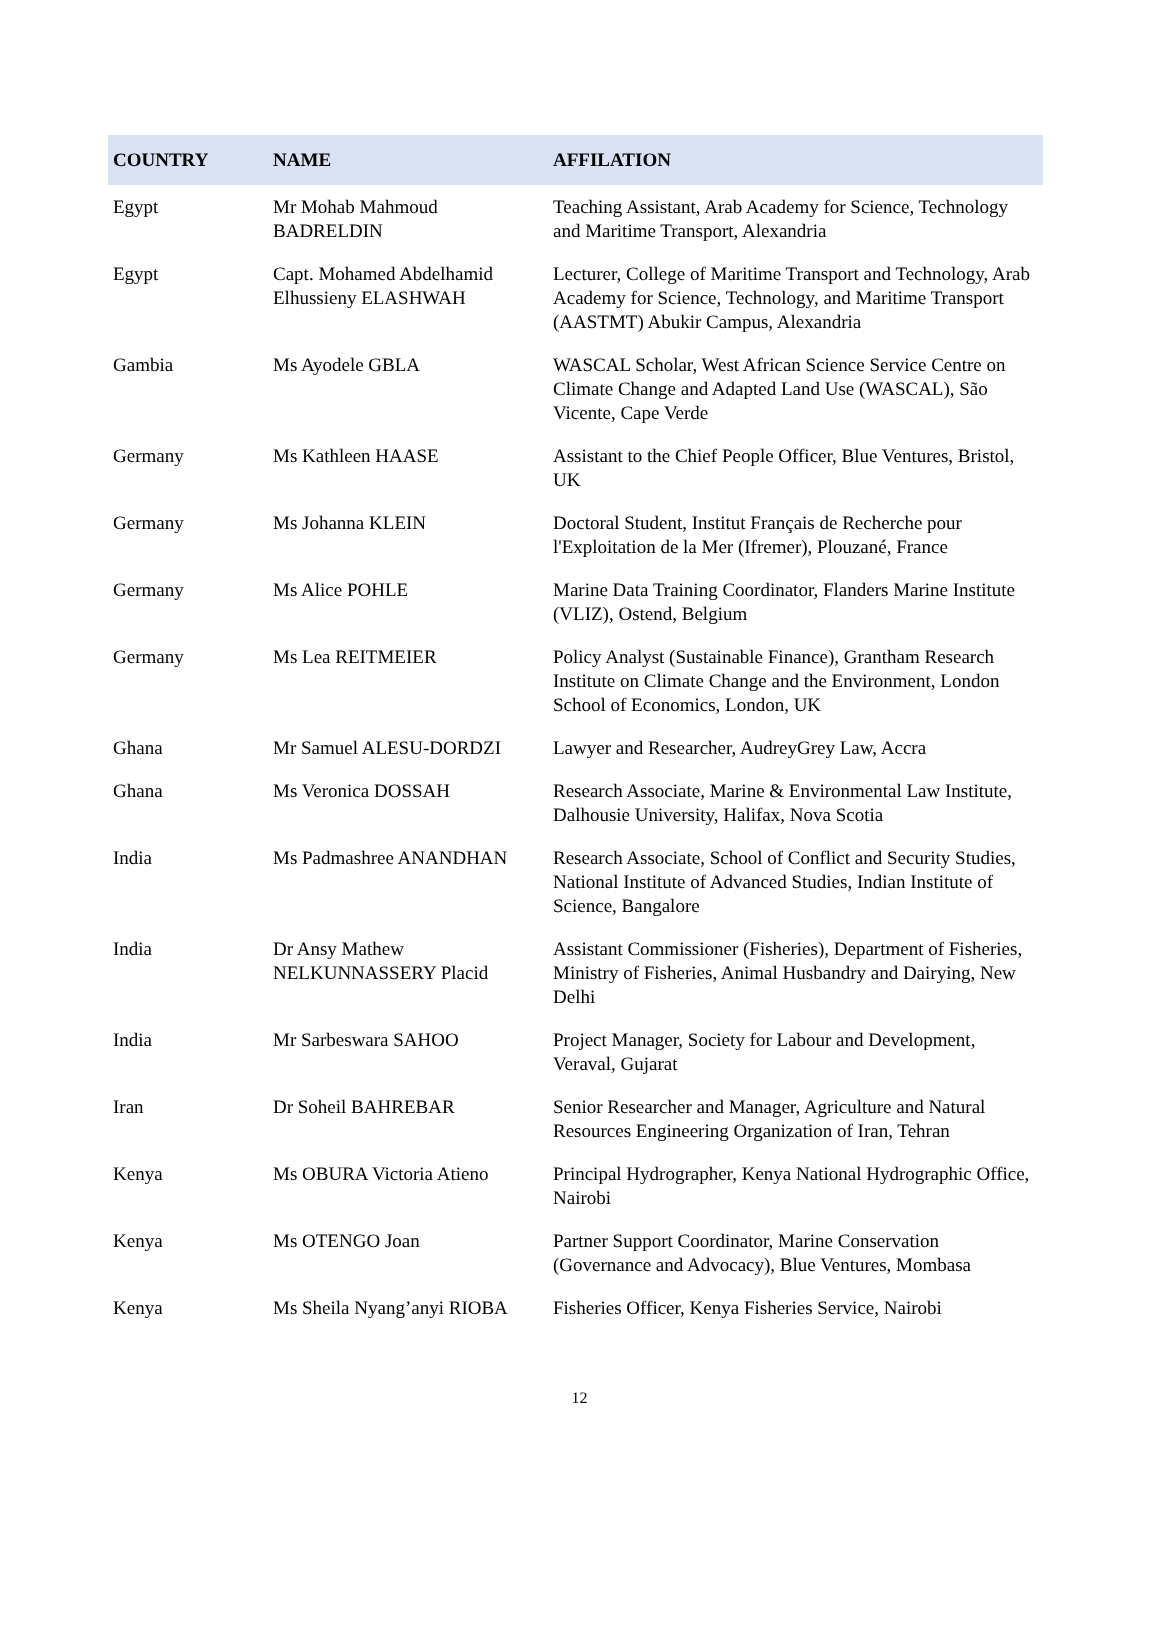| COUNTRY | NAME | AFFILATION |
| --- | --- | --- |
| Egypt | Mr Mohab Mahmoud BADRELDIN | Teaching Assistant, Arab Academy for Science, Technology and Maritime Transport, Alexandria |
| Egypt | Capt. Mohamed Abdelhamid Elhussieny ELASHWAH | Lecturer, College of Maritime Transport and Technology, Arab Academy for Science, Technology, and Maritime Transport (AASTMT) Abukir Campus, Alexandria |
| Gambia | Ms Ayodele GBLA | WASCAL Scholar, West African Science Service Centre on Climate Change and Adapted Land Use (WASCAL), São Vicente, Cape Verde |
| Germany | Ms Kathleen HAASE | Assistant to the Chief People Officer, Blue Ventures, Bristol, UK |
| Germany | Ms Johanna KLEIN | Doctoral Student, Institut Français de Recherche pour l'Exploitation de la Mer (Ifremer), Plouzané, France |
| Germany | Ms Alice POHLE | Marine Data Training Coordinator, Flanders Marine Institute (VLIZ), Ostend, Belgium |
| Germany | Ms Lea REITMEIER | Policy Analyst (Sustainable Finance), Grantham Research Institute on Climate Change and the Environment, London School of Economics, London, UK |
| Ghana | Mr Samuel ALESU-DORDZI | Lawyer and Researcher, AudreyGrey Law, Accra |
| Ghana | Ms Veronica DOSSAH | Research Associate, Marine & Environmental Law Institute, Dalhousie University, Halifax, Nova Scotia |
| India | Ms Padmashree ANANDHAN | Research Associate, School of Conflict and Security Studies, National Institute of Advanced Studies, Indian Institute of Science, Bangalore |
| India | Dr Ansy Mathew NELKUNNASSERY Placid | Assistant Commissioner (Fisheries), Department of Fisheries, Ministry of Fisheries, Animal Husbandry and Dairying, New Delhi |
| India | Mr Sarbeswara SAHOO | Project Manager, Society for Labour and Development, Veraval, Gujarat |
| Iran | Dr Soheil BAHREBAR | Senior Researcher and Manager, Agriculture and Natural Resources Engineering Organization of Iran, Tehran |
| Kenya | Ms OBURA Victoria Atieno | Principal Hydrographer, Kenya National Hydrographic Office, Nairobi |
| Kenya | Ms OTENGO Joan | Partner Support Coordinator, Marine Conservation (Governance and Advocacy), Blue Ventures, Mombasa |
| Kenya | Ms Sheila Nyang’anyi RIOBA | Fisheries Officer, Kenya Fisheries Service, Nairobi |
12